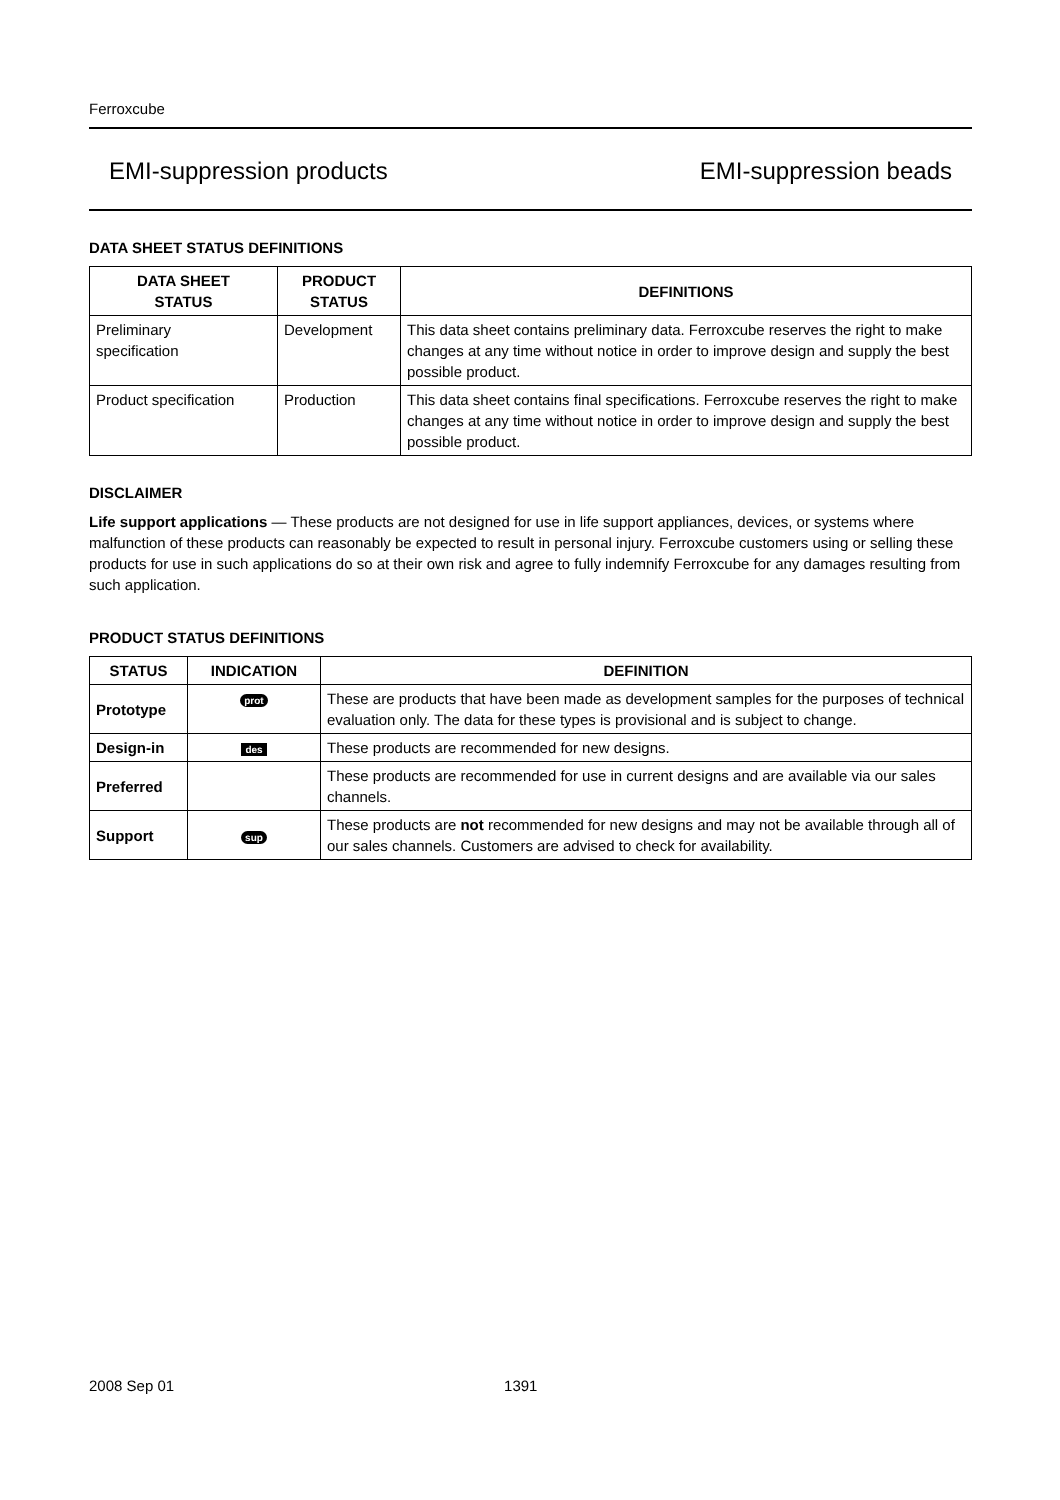Ferroxcube
EMI-suppression products EMI-suppression beads
DATA SHEET STATUS DEFINITIONS
| DATA SHEET STATUS | PRODUCT STATUS | DEFINITIONS |
| --- | --- | --- |
| Preliminary specification | Development | This data sheet contains preliminary data. Ferroxcube reserves the right to make changes at any time without notice in order to improve design and supply the best possible product. |
| Product specification | Production | This data sheet contains final specifications. Ferroxcube reserves the right to make changes at any time without notice in order to improve design and supply the best possible product. |
DISCLAIMER
Life support applications — These products are not designed for use in life support appliances, devices, or systems where malfunction of these products can reasonably be expected to result in personal injury. Ferroxcube customers using or selling these products for use in such applications do so at their own risk and agree to fully indemnify Ferroxcube for any damages resulting from such application.
PRODUCT STATUS DEFINITIONS
| STATUS | INDICATION | DEFINITION |
| --- | --- | --- |
| Prototype | prot | These are products that have been made as development samples for the purposes of technical evaluation only. The data for these types is provisional and is subject to change. |
| Design-in | des | These products are recommended for new designs. |
| Preferred | | These products are recommended for use in current designs and are available via our sales channels. |
| Support | sup | These products are not recommended for new designs and may not be available through all of our sales channels. Customers are advised to check for availability. |
2008 Sep 01 1391